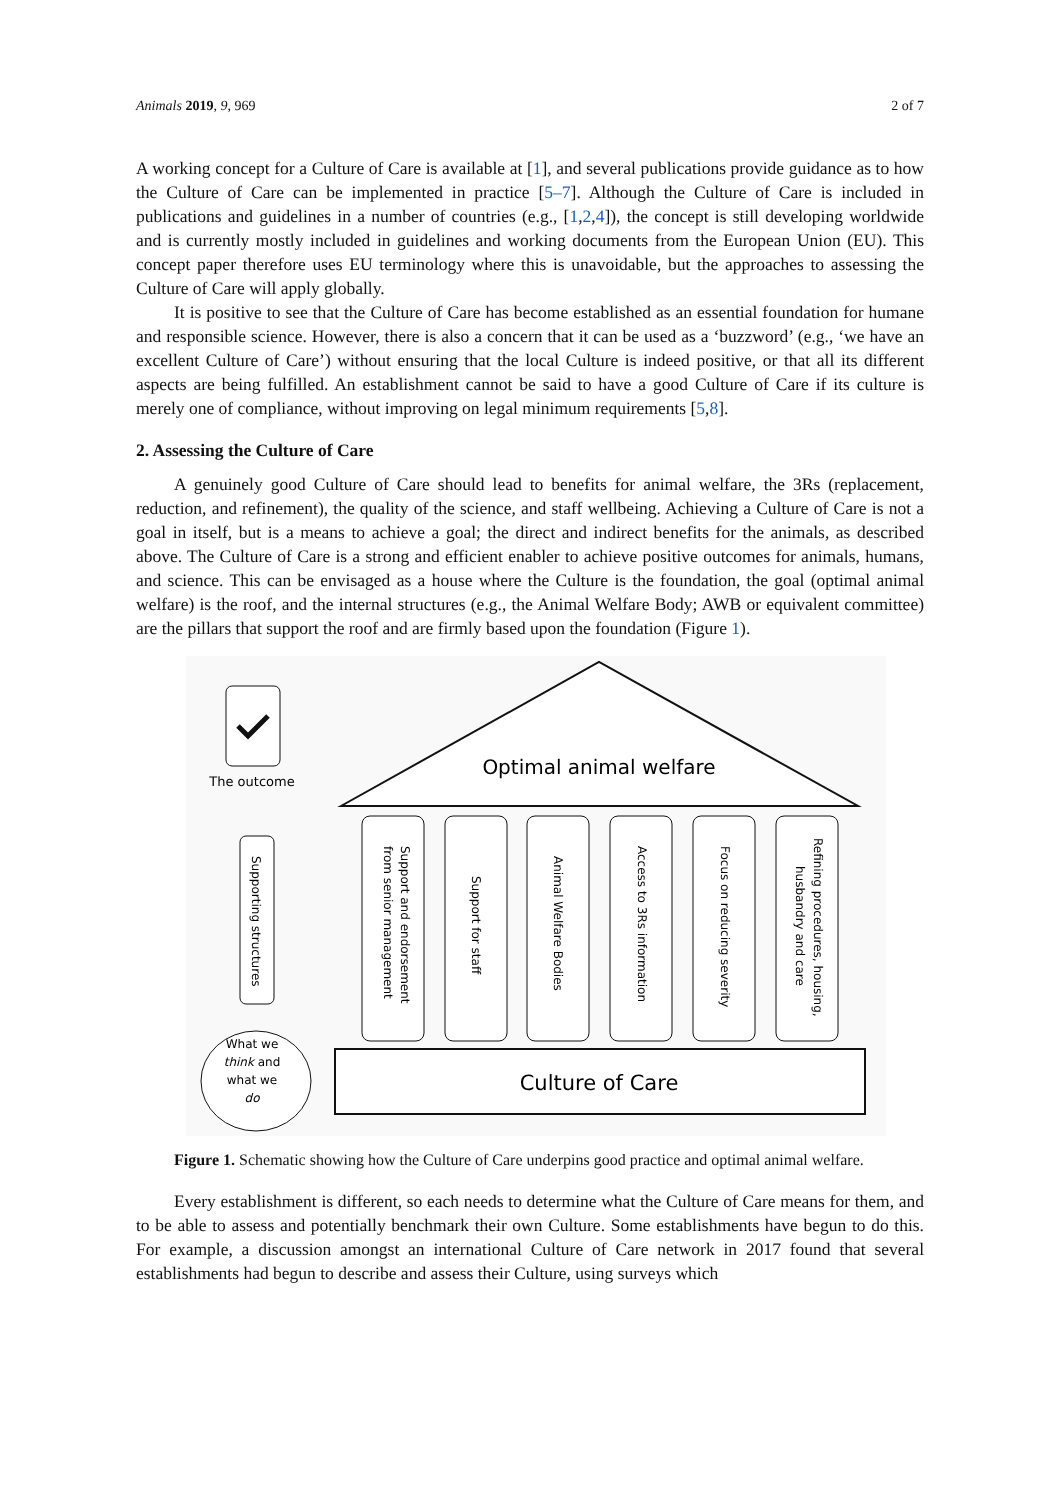Animals 2019, 9, 969 2 of 7
A working concept for a Culture of Care is available at [1], and several publications provide guidance as to how the Culture of Care can be implemented in practice [5–7]. Although the Culture of Care is included in publications and guidelines in a number of countries (e.g., [1,2,4]), the concept is still developing worldwide and is currently mostly included in guidelines and working documents from the European Union (EU). This concept paper therefore uses EU terminology where this is unavoidable, but the approaches to assessing the Culture of Care will apply globally.
It is positive to see that the Culture of Care has become established as an essential foundation for humane and responsible science. However, there is also a concern that it can be used as a ‘buzzword’ (e.g., ‘we have an excellent Culture of Care’) without ensuring that the local Culture is indeed positive, or that all its different aspects are being fulfilled. An establishment cannot be said to have a good Culture of Care if its culture is merely one of compliance, without improving on legal minimum requirements [5,8].
2. Assessing the Culture of Care
A genuinely good Culture of Care should lead to benefits for animal welfare, the 3Rs (replacement, reduction, and refinement), the quality of the science, and staff wellbeing. Achieving a Culture of Care is not a goal in itself, but is a means to achieve a goal; the direct and indirect benefits for the animals, as described above. The Culture of Care is a strong and efficient enabler to achieve positive outcomes for animals, humans, and science. This can be envisaged as a house where the Culture is the foundation, the goal (optimal animal welfare) is the roof, and the internal structures (e.g., the Animal Welfare Body; AWB or equivalent committee) are the pillars that support the roof and are firmly based upon the foundation (Figure 1).
Optimal animal welfare
The outcome
Supporting structures
What we
think and
what we
do
Support and endorsement
from senior management
Support for staff
Animal Welfare Bodies
Access to 3Rs information
Focus on reducing severity
Refining procedures, housing,
husbandry and care
Culture of Care
Figure 1. Schematic showing how the Culture of Care underpins good practice and optimal animal welfare.
Every establishment is different, so each needs to determine what the Culture of Care means for them, and to be able to assess and potentially benchmark their own Culture. Some establishments have begun to do this. For example, a discussion amongst an international Culture of Care network in 2017 found that several establishments had begun to describe and assess their Culture, using surveys which